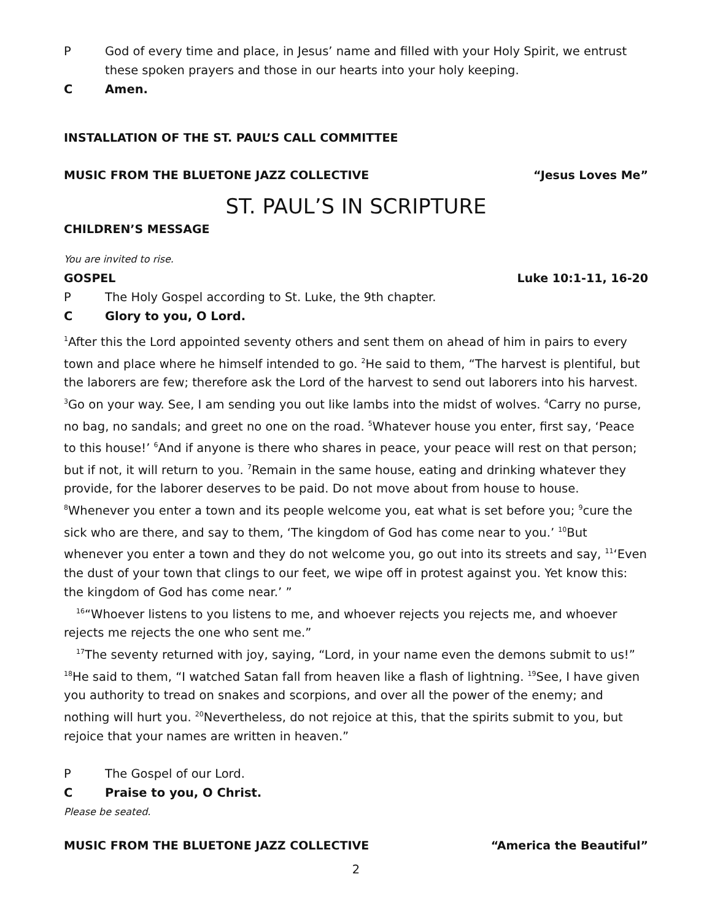P God of every time and place, in Jesus’ name and filled with your Holy Spirit, we entrust these spoken prayers and those in our hearts into your holy keeping.
C Amen.
INSTALLATION OF THE ST. PAUL’S CALL COMMITTEE
MUSIC FROM THE BLUETONE JAZZ COLLECTIVE “Jesus Loves Me”
ST. PAUL’S IN SCRIPTURE
CHILDREN’S MESSAGE
You are invited to rise.
GOSPEL Luke 10:1-11, 16-20
P The Holy Gospel according to St. Luke, the 9th chapter.
C Glory to you, O Lord.
<sup>1</sup> After this the Lord appointed seventy others and sent them on ahead of him in pairs to every town and place where he himself intended to go. <sup>2</sup>He said to them, “The harvest is plentiful, but the laborers are few; therefore ask the Lord of the harvest to send out laborers into his harvest. <sup>3</sup>Go on your way. See, I am sending you out like lambs into the midst of wolves. <sup>4</sup>Carry no purse, no bag, no sandals; and greet no one on the road. <sup>5</sup>Whatever house you enter, first say, ‘Peace to this house!’ <sup>6</sup>And if anyone is there who shares in peace, your peace will rest on that person; but if not, it will return to you. <sup>7</sup>Remain in the same house, eating and drinking whatever they provide, for the laborer deserves to be paid. Do not move about from house to house. <sup>8</sup>Whenever you enter a town and its people welcome you, eat what is set before you; <sup>9</sup>cure the sick who are there, and say to them, ‘The kingdom of God has come near to you.’ <sup>10</sup>But whenever you enter a town and they do not welcome you, go out into its streets and say, <sup>11</sup>‘Even the dust of your town that clings to our feet, we wipe off in protest against you. Yet know this: the kingdom of God has come near.’ ”
<sup>16</sup> “Whoever listens to you listens to me, and whoever rejects you rejects me, and whoever rejects me rejects the one who sent me.”
<sup>17</sup> The seventy returned with joy, saying, “Lord, in your name even the demons submit to us!” <sup>18</sup>He said to them, “I watched Satan fall from heaven like a flash of lightning. <sup>19</sup>See, I have given you authority to tread on snakes and scorpions, and over all the power of the enemy; and nothing will hurt you. <sup>20</sup>Nevertheless, do not rejoice at this, that the spirits submit to you, but rejoice that your names are written in heaven.”
P The Gospel of our Lord.
C Praise to you, O Christ.
Please be seated.
MUSIC FROM THE BLUETONE JAZZ COLLECTIVE “America the Beautiful”
2